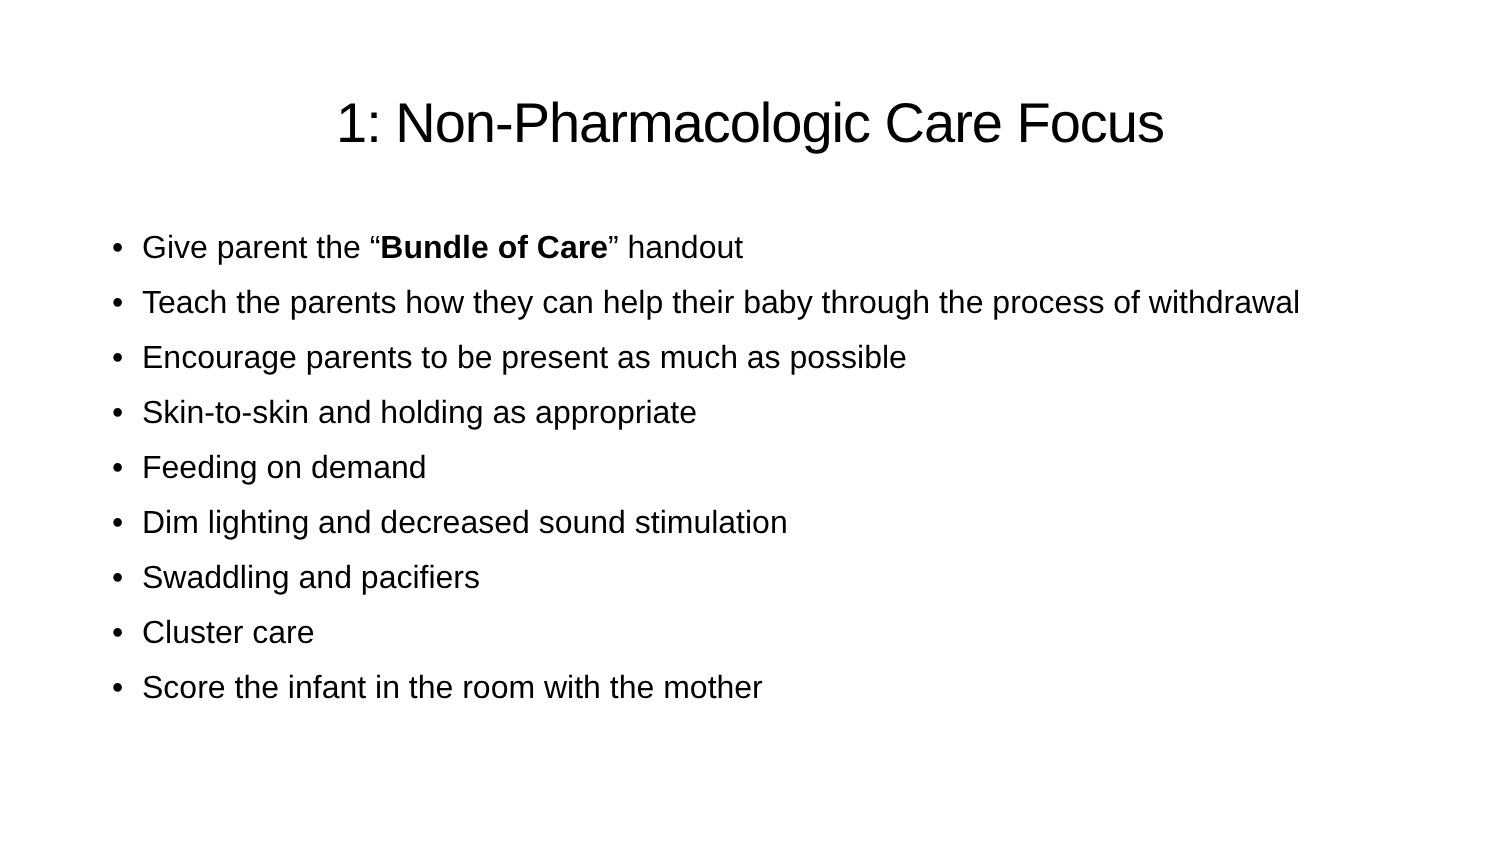1: Non-Pharmacologic Care Focus
• Give parent the “Bundle of Care” handout
• Teach the parents how they can help their baby through the process of withdrawal
• Encourage parents to be present as much as possible
• Skin-to-skin and holding as appropriate
• Feeding on demand
• Dim lighting and decreased sound stimulation
• Swaddling and pacifiers
• Cluster care
• Score the infant in the room with the mother